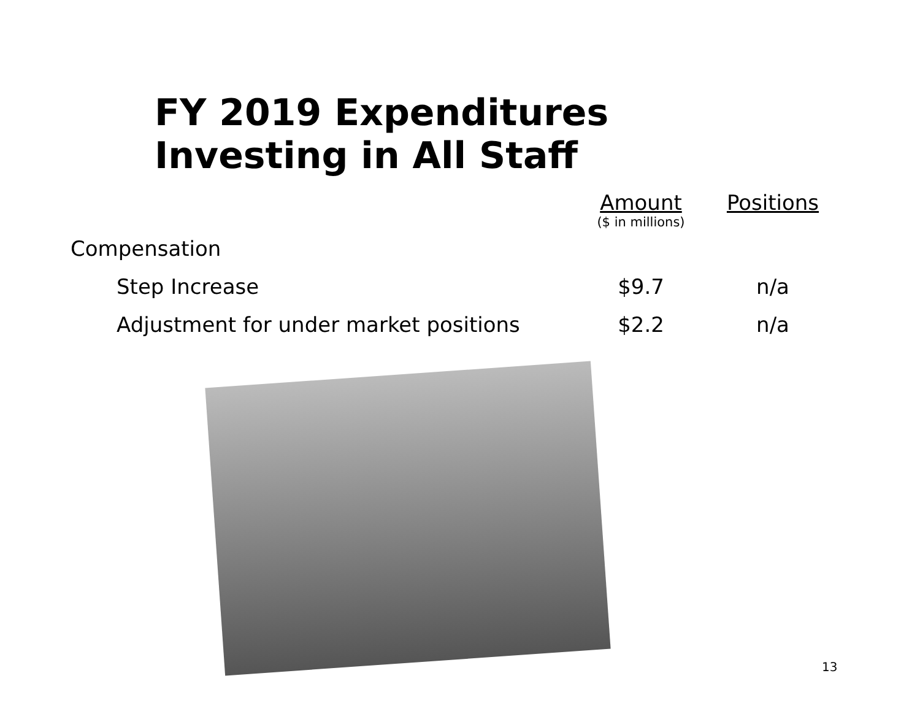FY 2019 Expenditures
Investing in All Staff
| | Amount | Positions |
| --- | --- | --- |
| | ($ in millions) | |
| Compensation | | |
| Step Increase | $9.7 | n/a |
| Adjustment for under market positions | $2.2 | n/a |
13